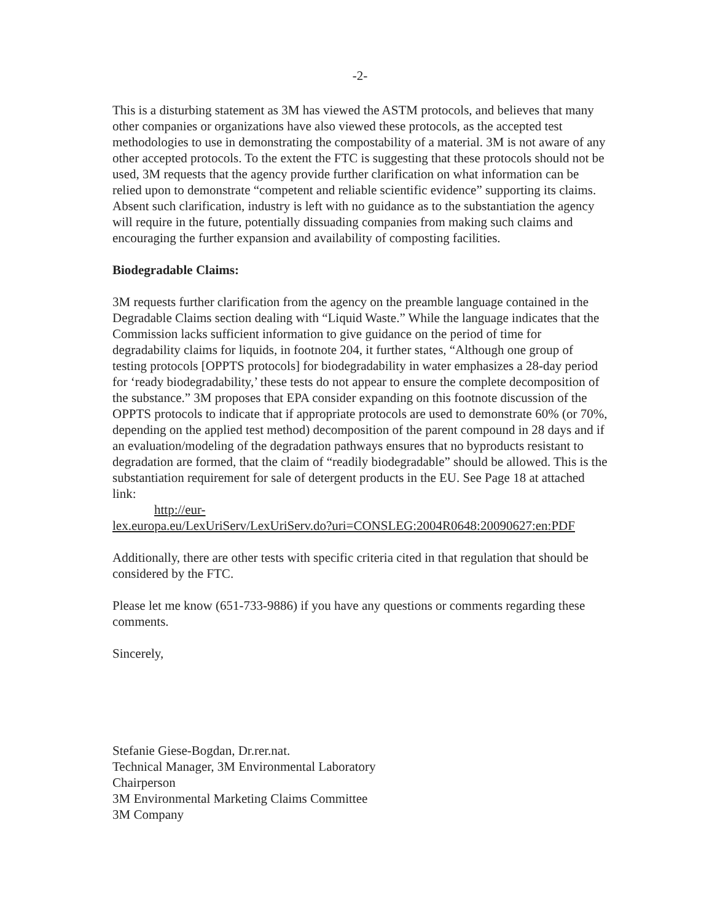-2-
This is a disturbing statement as 3M has viewed the ASTM protocols, and believes that many other companies or organizations have also viewed these protocols, as the accepted test methodologies to use in demonstrating the compostability of a material. 3M is not aware of any other accepted protocols. To the extent the FTC is suggesting that these protocols should not be used, 3M requests that the agency provide further clarification on what information can be relied upon to demonstrate “competent and reliable scientific evidence” supporting its claims. Absent such clarification, industry is left with no guidance as to the substantiation the agency will require in the future, potentially dissuading companies from making such claims and encouraging the further expansion and availability of composting facilities.
Biodegradable Claims:
3M requests further clarification from the agency on the preamble language contained in the Degradable Claims section dealing with “Liquid Waste.” While the language indicates that the Commission lacks sufficient information to give guidance on the period of time for degradability claims for liquids, in footnote 204, it further states, “Although one group of testing protocols [OPPTS protocols] for biodegradability in water emphasizes a 28-day period for ‘ready biodegradability,’ these tests do not appear to ensure the complete decomposition of the substance.” 3M proposes that EPA consider expanding on this footnote discussion of the OPPTS protocols to indicate that if appropriate protocols are used to demonstrate 60% (or 70%, depending on the applied test method) decomposition of the parent compound in 28 days and if an evaluation/modeling of the degradation pathways ensures that no byproducts resistant to degradation are formed, that the claim of “readily biodegradable” should be allowed. This is the substantiation requirement for sale of detergent products in the EU. See Page 18 at attached link:
http://eur-
lex.europa.eu/LexUriServ/LexUriServ.do?uri=CONSLEG:2004R0648:20090627:en:PDF
Additionally, there are other tests with specific criteria cited in that regulation that should be considered by the FTC.
Please let me know (651-733-9886) if you have any questions or comments regarding these comments.
Sincerely,
Stefanie Giese-Bogdan, Dr.rer.nat.
Technical Manager, 3M Environmental Laboratory
Chairperson
3M Environmental Marketing Claims Committee
3M Company